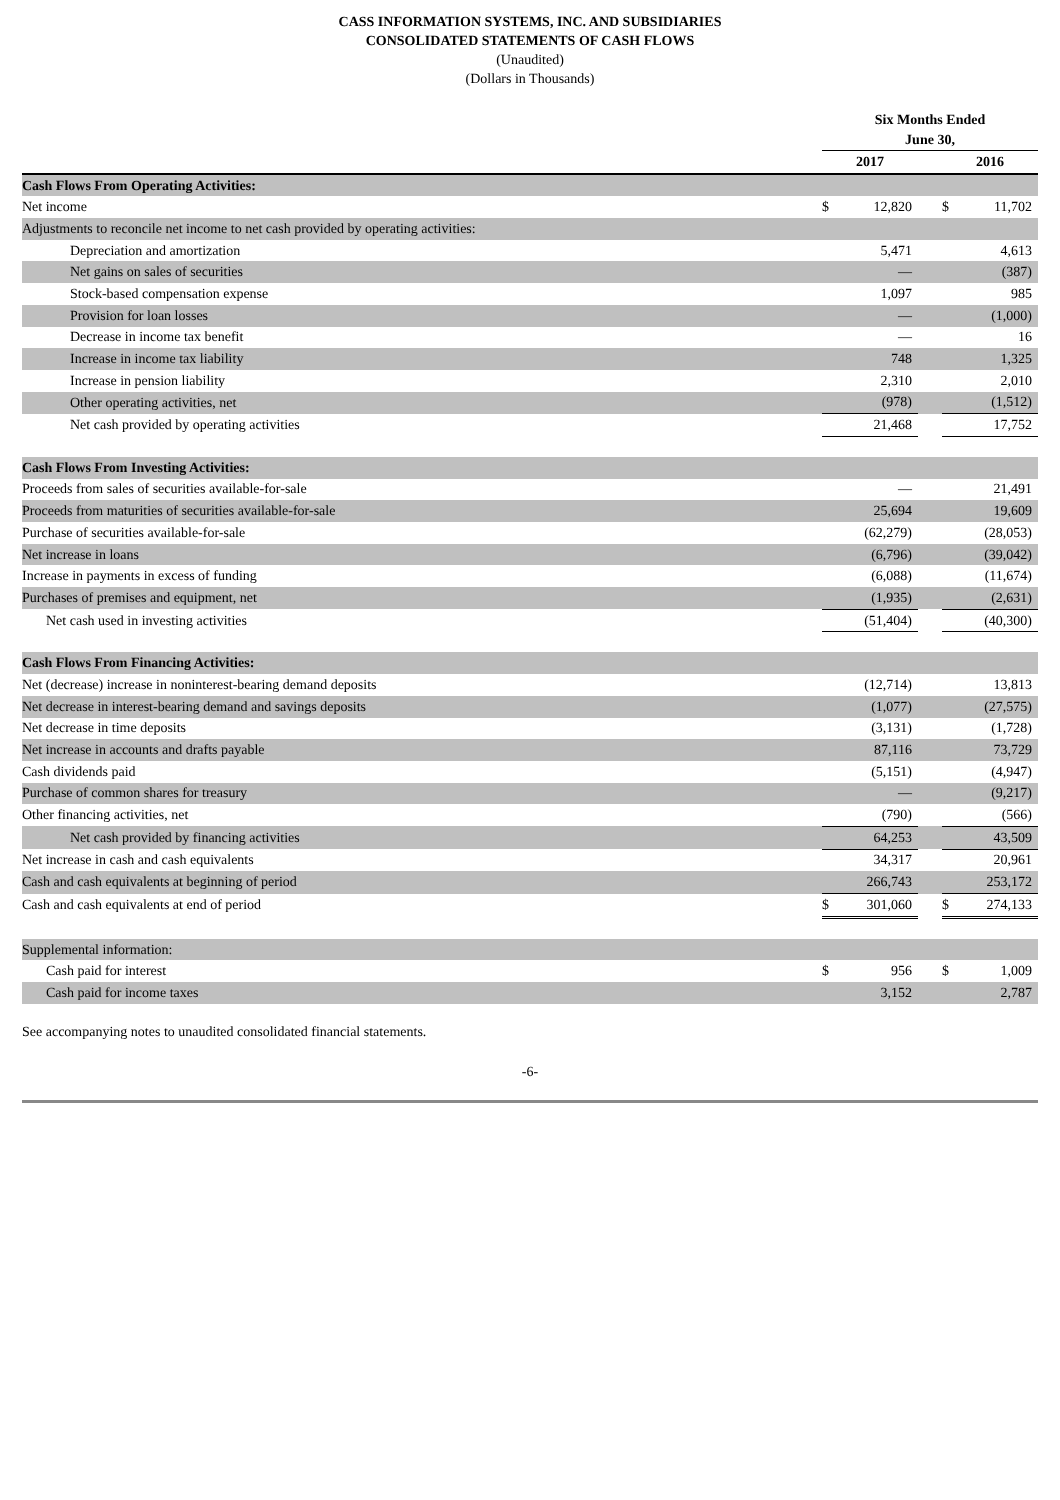CASS INFORMATION SYSTEMS, INC. AND SUBSIDIARIES
CONSOLIDATED STATEMENTS OF CASH FLOWS
(Unaudited)
(Dollars in Thousands)
| | Six Months Ended June 30, | | | | |
| | 2017 | | | 2016 | |
| Cash Flows From Operating Activities: | | | | | |
| Net income | $ | 12,820 | | $ | 11,702 |
| Adjustments to reconcile net income to net cash provided by operating activities: | | | | | |
| Depreciation and amortization | | 5,471 | | | 4,613 |
| Net gains on sales of securities | | — | | | (387) |
| Stock-based compensation expense | | 1,097 | | | 985 |
| Provision for loan losses | | — | | | (1,000) |
| Decrease in income tax benefit | | — | | | 16 |
| Increase in income tax liability | | 748 | | | 1,325 |
| Increase in pension liability | | 2,310 | | | 2,010 |
| Other operating activities, net | | (978) | | | (1,512) |
| Net cash provided by operating activities | | 21,468 | | | 17,752 |
| Cash Flows From Investing Activities: | | | | | |
| Proceeds from sales of securities available-for-sale | | — | | | 21,491 |
| Proceeds from maturities of securities available-for-sale | | 25,694 | | | 19,609 |
| Purchase of securities available-for-sale | | (62,279) | | | (28,053) |
| Net increase in loans | | (6,796) | | | (39,042) |
| Increase in payments in excess of funding | | (6,088) | | | (11,674) |
| Purchases of premises and equipment, net | | (1,935) | | | (2,631) |
| Net cash used in investing activities | | (51,404) | | | (40,300) |
| Cash Flows From Financing Activities: | | | | | |
| Net (decrease) increase in noninterest-bearing demand deposits | | (12,714) | | | 13,813 |
| Net decrease in interest-bearing demand and savings deposits | | (1,077) | | | (27,575) |
| Net decrease in time deposits | | (3,131) | | | (1,728) |
| Net increase in accounts and drafts payable | | 87,116 | | | 73,729 |
| Cash dividends paid | | (5,151) | | | (4,947) |
| Purchase of common shares for treasury | | — | | | (9,217) |
| Other financing activities, net | | (790) | | | (566) |
| Net cash provided by financing activities | | 64,253 | | | 43,509 |
| Net increase in cash and cash equivalents | | 34,317 | | | 20,961 |
| Cash and cash equivalents at beginning of period | | 266,743 | | | 253,172 |
| Cash and cash equivalents at end of period | $ | 301,060 | | $ | 274,133 |
| Supplemental information: | | | | | |
| Cash paid for interest | $ | 956 | | $ | 1,009 |
| Cash paid for income taxes | | 3,152 | | | 2,787 |
See accompanying notes to unaudited consolidated financial statements.
-6-